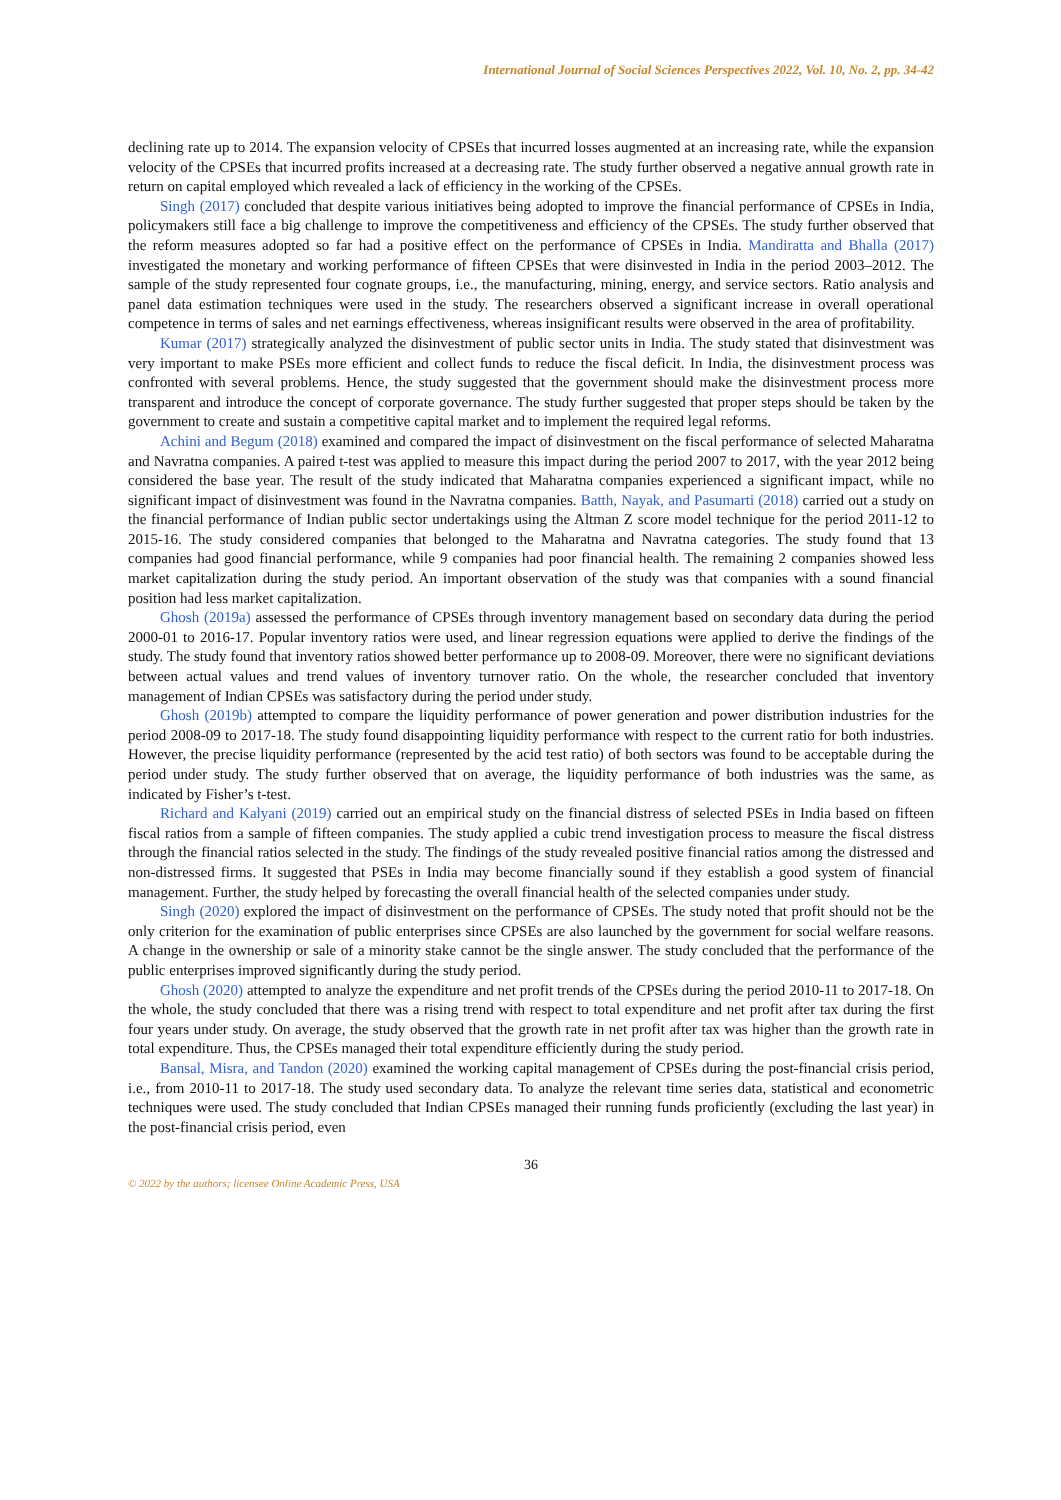International Journal of Social Sciences Perspectives 2022, Vol. 10, No. 2, pp. 34-42
declining rate up to 2014. The expansion velocity of CPSEs that incurred losses augmented at an increasing rate, while the expansion velocity of the CPSEs that incurred profits increased at a decreasing rate. The study further observed a negative annual growth rate in return on capital employed which revealed a lack of efficiency in the working of the CPSEs.
Singh (2017) concluded that despite various initiatives being adopted to improve the financial performance of CPSEs in India, policymakers still face a big challenge to improve the competitiveness and efficiency of the CPSEs. The study further observed that the reform measures adopted so far had a positive effect on the performance of CPSEs in India. Mandiratta and Bhalla (2017) investigated the monetary and working performance of fifteen CPSEs that were disinvested in India in the period 2003–2012. The sample of the study represented four cognate groups, i.e., the manufacturing, mining, energy, and service sectors. Ratio analysis and panel data estimation techniques were used in the study. The researchers observed a significant increase in overall operational competence in terms of sales and net earnings effectiveness, whereas insignificant results were observed in the area of profitability.
Kumar (2017) strategically analyzed the disinvestment of public sector units in India. The study stated that disinvestment was very important to make PSEs more efficient and collect funds to reduce the fiscal deficit. In India, the disinvestment process was confronted with several problems. Hence, the study suggested that the government should make the disinvestment process more transparent and introduce the concept of corporate governance. The study further suggested that proper steps should be taken by the government to create and sustain a competitive capital market and to implement the required legal reforms.
Achini and Begum (2018) examined and compared the impact of disinvestment on the fiscal performance of selected Maharatna and Navratna companies. A paired t-test was applied to measure this impact during the period 2007 to 2017, with the year 2012 being considered the base year. The result of the study indicated that Maharatna companies experienced a significant impact, while no significant impact of disinvestment was found in the Navratna companies. Batth, Nayak, and Pasumarti (2018) carried out a study on the financial performance of Indian public sector undertakings using the Altman Z score model technique for the period 2011-12 to 2015-16. The study considered companies that belonged to the Maharatna and Navratna categories. The study found that 13 companies had good financial performance, while 9 companies had poor financial health. The remaining 2 companies showed less market capitalization during the study period. An important observation of the study was that companies with a sound financial position had less market capitalization.
Ghosh (2019a) assessed the performance of CPSEs through inventory management based on secondary data during the period 2000-01 to 2016-17. Popular inventory ratios were used, and linear regression equations were applied to derive the findings of the study. The study found that inventory ratios showed better performance up to 2008-09. Moreover, there were no significant deviations between actual values and trend values of inventory turnover ratio. On the whole, the researcher concluded that inventory management of Indian CPSEs was satisfactory during the period under study.
Ghosh (2019b) attempted to compare the liquidity performance of power generation and power distribution industries for the period 2008-09 to 2017-18. The study found disappointing liquidity performance with respect to the current ratio for both industries. However, the precise liquidity performance (represented by the acid test ratio) of both sectors was found to be acceptable during the period under study. The study further observed that on average, the liquidity performance of both industries was the same, as indicated by Fisher’s t-test.
Richard and Kalyani (2019) carried out an empirical study on the financial distress of selected PSEs in India based on fifteen fiscal ratios from a sample of fifteen companies. The study applied a cubic trend investigation process to measure the fiscal distress through the financial ratios selected in the study. The findings of the study revealed positive financial ratios among the distressed and non-distressed firms. It suggested that PSEs in India may become financially sound if they establish a good system of financial management. Further, the study helped by forecasting the overall financial health of the selected companies under study.
Singh (2020) explored the impact of disinvestment on the performance of CPSEs. The study noted that profit should not be the only criterion for the examination of public enterprises since CPSEs are also launched by the government for social welfare reasons. A change in the ownership or sale of a minority stake cannot be the single answer. The study concluded that the performance of the public enterprises improved significantly during the study period.
Ghosh (2020) attempted to analyze the expenditure and net profit trends of the CPSEs during the period 2010-11 to 2017-18. On the whole, the study concluded that there was a rising trend with respect to total expenditure and net profit after tax during the first four years under study. On average, the study observed that the growth rate in net profit after tax was higher than the growth rate in total expenditure. Thus, the CPSEs managed their total expenditure efficiently during the study period.
Bansal, Misra, and Tandon (2020) examined the working capital management of CPSEs during the post-financial crisis period, i.e., from 2010-11 to 2017-18. The study used secondary data. To analyze the relevant time series data, statistical and econometric techniques were used. The study concluded that Indian CPSEs managed their running funds proficiently (excluding the last year) in the post-financial crisis period, even
36
© 2022 by the authors; licensee Online Academic Press, USA